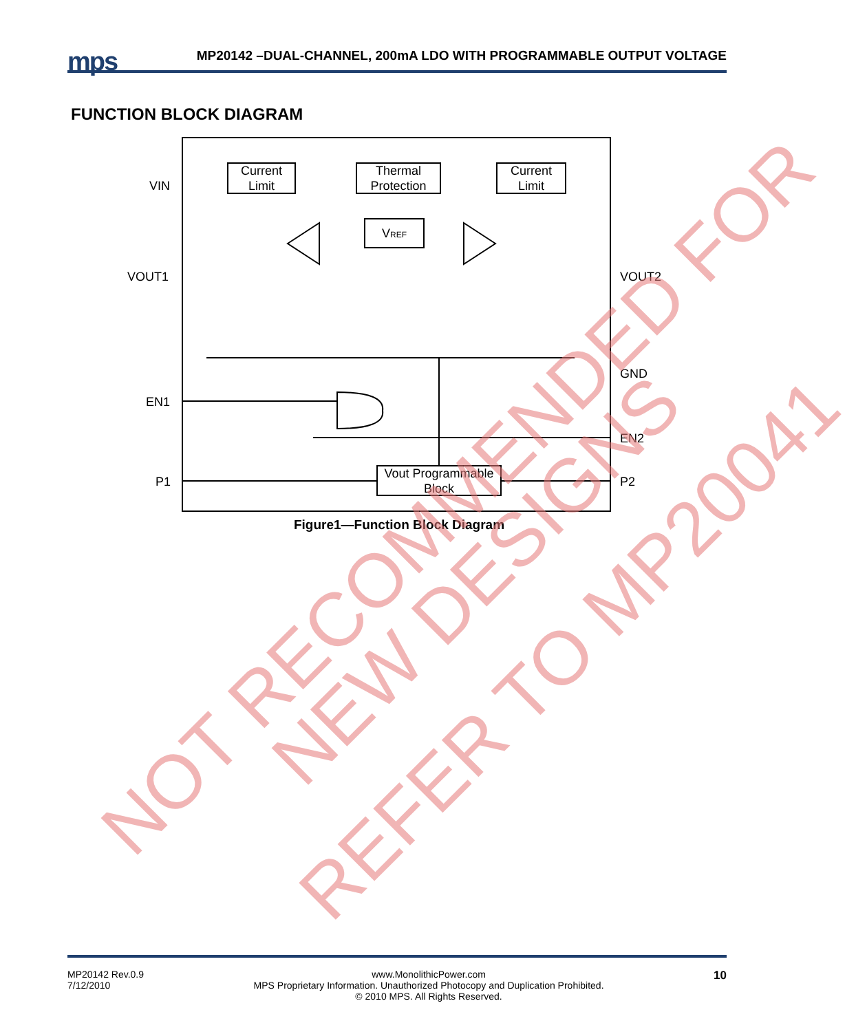mps
MP20142 –DUAL-CHANNEL, 200mA LDO WITH PROGRAMMABLE OUTPUT VOLTAGE
FUNCTION BLOCK DIAGRAM
Current
Limit
Thermal
Protection
Current
Limit
VREF
Vout Programmable
Block
VIN
VOUT1
EN1
P1
VOUT2
GND
EN2
P2
Figure1—Function Block Diagram
NOT RECOMMENDED FOR
NEW DESIGNS
REFER TO MP20041
MP20142 Rev.0.9
7/12/2010
www.MonolithicPower.com
MPS Proprietary Information. Unauthorized Photocopy and Duplication Prohibited.
© 2010 MPS. All Rights Reserved.
10